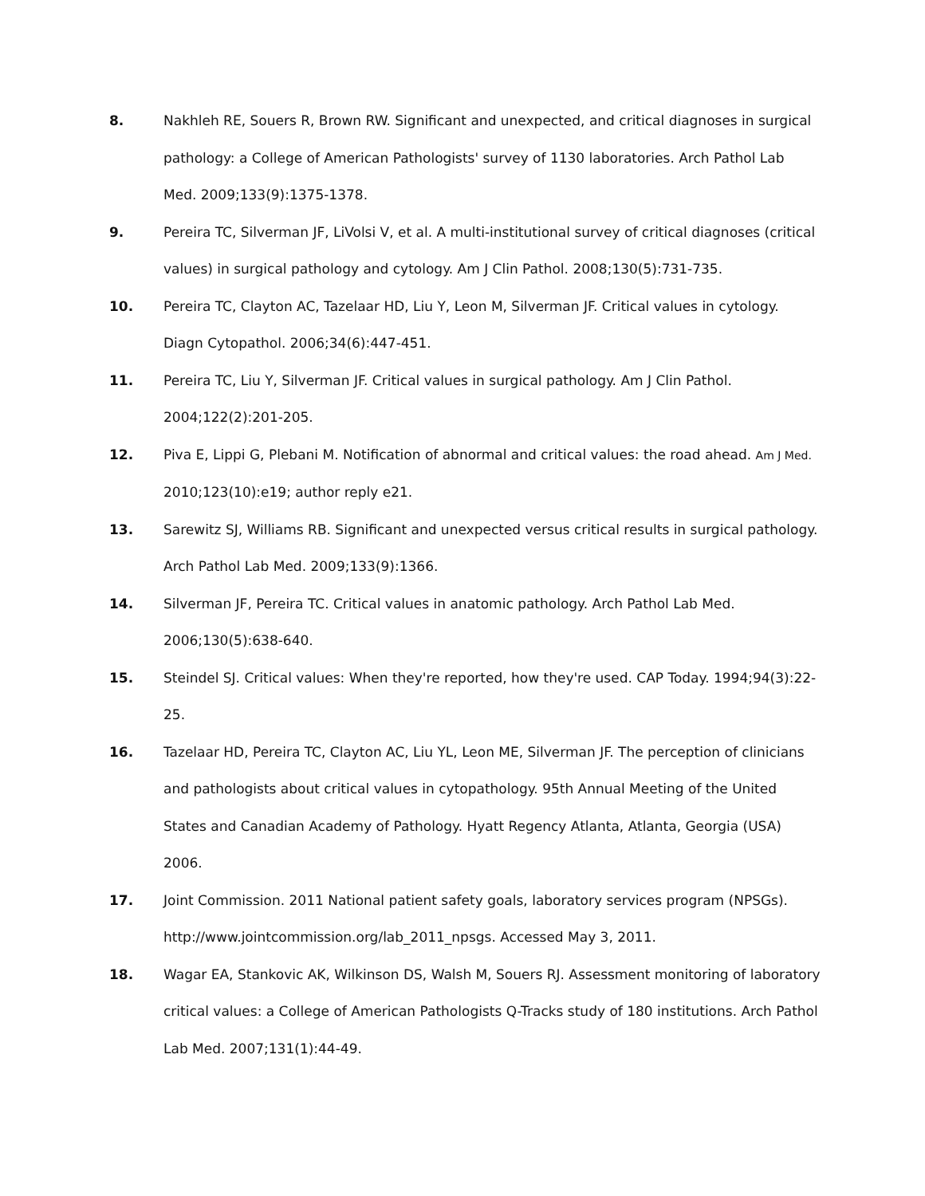8. Nakhleh RE, Souers R, Brown RW. Significant and unexpected, and critical diagnoses in surgical pathology: a College of American Pathologists' survey of 1130 laboratories. Arch Pathol Lab Med. 2009;133(9):1375-1378.
9. Pereira TC, Silverman JF, LiVolsi V, et al. A multi-institutional survey of critical diagnoses (critical values) in surgical pathology and cytology. Am J Clin Pathol. 2008;130(5):731-735.
10. Pereira TC, Clayton AC, Tazelaar HD, Liu Y, Leon M, Silverman JF. Critical values in cytology. Diagn Cytopathol. 2006;34(6):447-451.
11. Pereira TC, Liu Y, Silverman JF. Critical values in surgical pathology. Am J Clin Pathol. 2004;122(2):201-205.
12. Piva E, Lippi G, Plebani M. Notification of abnormal and critical values: the road ahead. Am J Med. 2010;123(10):e19; author reply e21.
13. Sarewitz SJ, Williams RB. Significant and unexpected versus critical results in surgical pathology. Arch Pathol Lab Med. 2009;133(9):1366.
14. Silverman JF, Pereira TC. Critical values in anatomic pathology. Arch Pathol Lab Med. 2006;130(5):638-640.
15. Steindel SJ. Critical values: When they're reported, how they're used. CAP Today. 1994;94(3):22-25.
16. Tazelaar HD, Pereira TC, Clayton AC, Liu YL, Leon ME, Silverman JF. The perception of clinicians and pathologists about critical values in cytopathology. 95th Annual Meeting of the United States and Canadian Academy of Pathology. Hyatt Regency Atlanta, Atlanta, Georgia (USA) 2006.
17. Joint Commission. 2011 National patient safety goals, laboratory services program (NPSGs). http://www.jointcommission.org/lab_2011_npsgs. Accessed May 3, 2011.
18. Wagar EA, Stankovic AK, Wilkinson DS, Walsh M, Souers RJ. Assessment monitoring of laboratory critical values: a College of American Pathologists Q-Tracks study of 180 institutions. Arch Pathol Lab Med. 2007;131(1):44-49.